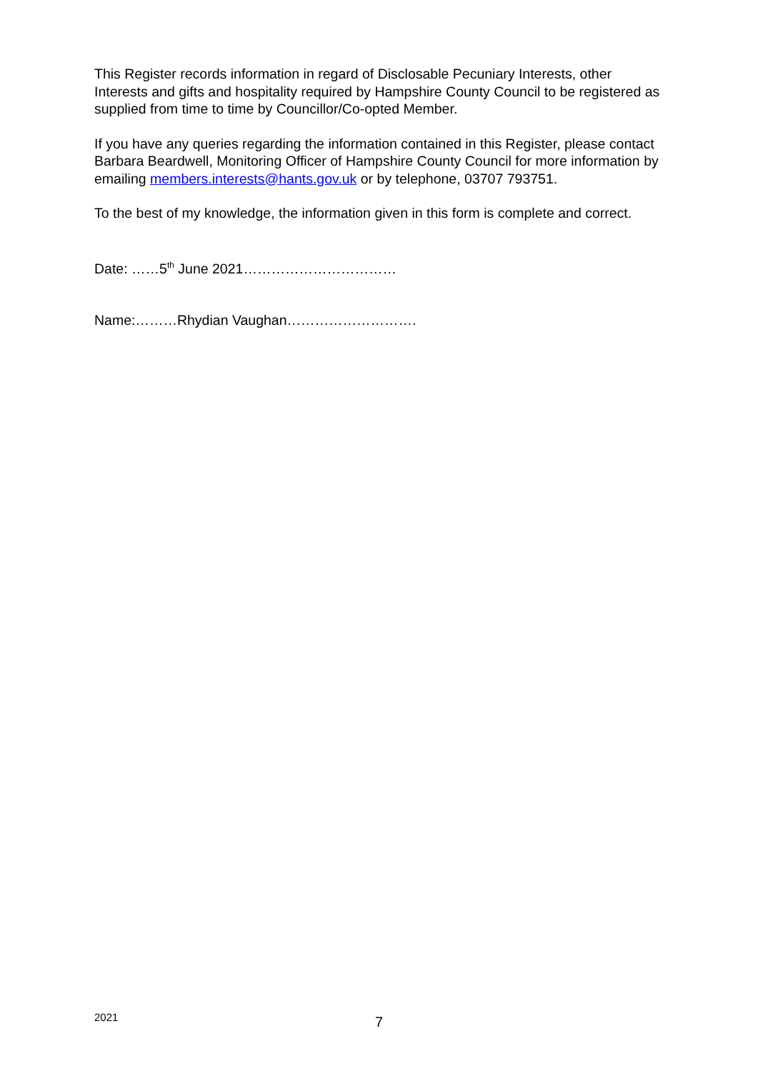This Register records information in regard of Disclosable Pecuniary Interests, other Interests and gifts and hospitality required by Hampshire County Council to be registered as supplied from time to time by Councillor/Co-opted Member.
If you have any queries regarding the information contained in this Register, please contact Barbara Beardwell, Monitoring Officer of Hampshire County Council for more information by emailing members.interests@hants.gov.uk or by telephone, 03707 793751.
To the best of my knowledge, the information given in this form is complete and correct.
Date: ……5<sup>th</sup> June 2021……………………………
Name:………Rhydian Vaughan……………………….
2021 7